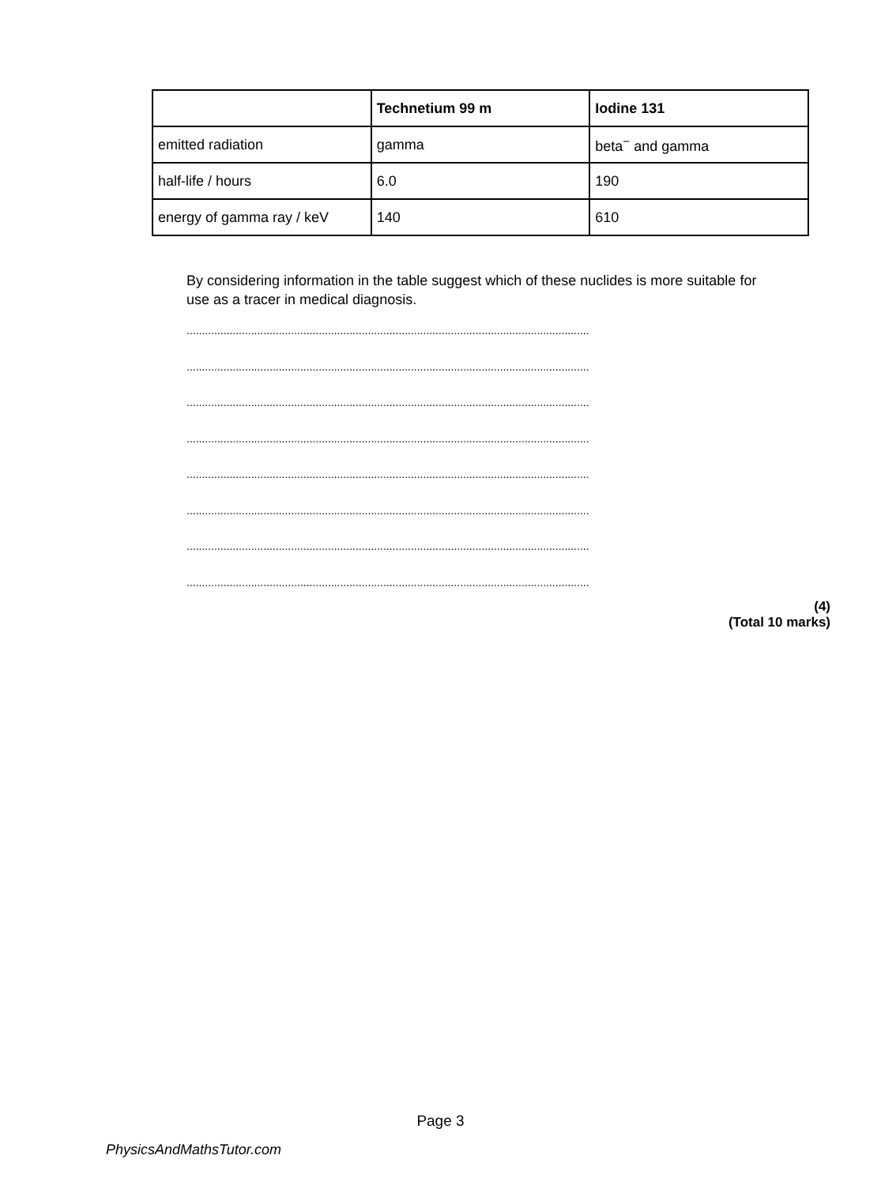| | Technetium 99 m | Iodine 131 |
| --- | --- | --- |
| emitted radiation | gamma | beta<sup>−</sup> and gamma |
| half-life / hours | 6.0 | 190 |
| energy of gamma ray / keV | 140 | 610 |
By considering information in the table suggest which of these nuclides is more suitable for use as a tracer in medical diagnosis.
...................................................................................................................................
...................................................................................................................................
...................................................................................................................................
...................................................................................................................................
...................................................................................................................................
...................................................................................................................................
...................................................................................................................................
...................................................................................................................................
(4)
(Total 10 marks)
Page 3
PhysicsAndMathsTutor.com